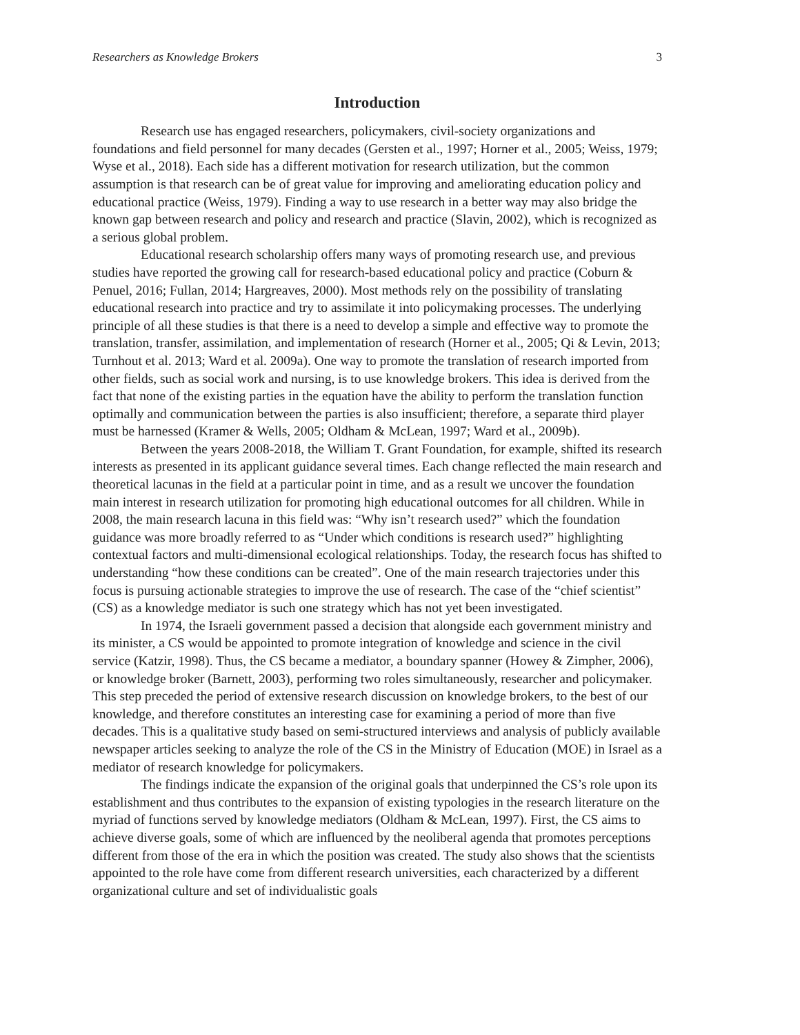Researchers as Knowledge Brokers 3
Introduction
Research use has engaged researchers, policymakers, civil-society organizations and foundations and field personnel for many decades (Gersten et al., 1997; Horner et al., 2005; Weiss, 1979; Wyse et al., 2018). Each side has a different motivation for research utilization, but the common assumption is that research can be of great value for improving and ameliorating education policy and educational practice (Weiss, 1979). Finding a way to use research in a better way may also bridge the known gap between research and policy and research and practice (Slavin, 2002), which is recognized as a serious global problem.
Educational research scholarship offers many ways of promoting research use, and previous studies have reported the growing call for research-based educational policy and practice (Coburn & Penuel, 2016; Fullan, 2014; Hargreaves, 2000). Most methods rely on the possibility of translating educational research into practice and try to assimilate it into policymaking processes. The underlying principle of all these studies is that there is a need to develop a simple and effective way to promote the translation, transfer, assimilation, and implementation of research (Horner et al., 2005; Qi & Levin, 2013; Turnhout et al. 2013; Ward et al. 2009a). One way to promote the translation of research imported from other fields, such as social work and nursing, is to use knowledge brokers. This idea is derived from the fact that none of the existing parties in the equation have the ability to perform the translation function optimally and communication between the parties is also insufficient; therefore, a separate third player must be harnessed (Kramer & Wells, 2005; Oldham & McLean, 1997; Ward et al., 2009b).
Between the years 2008-2018, the William T. Grant Foundation, for example, shifted its research interests as presented in its applicant guidance several times. Each change reflected the main research and theoretical lacunas in the field at a particular point in time, and as a result we uncover the foundation main interest in research utilization for promoting high educational outcomes for all children. While in 2008, the main research lacuna in this field was: “Why isn’t research used?” which the foundation guidance was more broadly referred to as “Under which conditions is research used?” highlighting contextual factors and multi-dimensional ecological relationships. Today, the research focus has shifted to understanding “how these conditions can be created”. One of the main research trajectories under this focus is pursuing actionable strategies to improve the use of research. The case of the “chief scientist” (CS) as a knowledge mediator is such one strategy which has not yet been investigated.
In 1974, the Israeli government passed a decision that alongside each government ministry and its minister, a CS would be appointed to promote integration of knowledge and science in the civil service (Katzir, 1998). Thus, the CS became a mediator, a boundary spanner (Howey & Zimpher, 2006), or knowledge broker (Barnett, 2003), performing two roles simultaneously, researcher and policymaker. This step preceded the period of extensive research discussion on knowledge brokers, to the best of our knowledge, and therefore constitutes an interesting case for examining a period of more than five decades. This is a qualitative study based on semi-structured interviews and analysis of publicly available newspaper articles seeking to analyze the role of the CS in the Ministry of Education (MOE) in Israel as a mediator of research knowledge for policymakers.
The findings indicate the expansion of the original goals that underpinned the CS’s role upon its establishment and thus contributes to the expansion of existing typologies in the research literature on the myriad of functions served by knowledge mediators (Oldham & McLean, 1997). First, the CS aims to achieve diverse goals, some of which are influenced by the neoliberal agenda that promotes perceptions different from those of the era in which the position was created. The study also shows that the scientists appointed to the role have come from different research universities, each characterized by a different organizational culture and set of individualistic goals